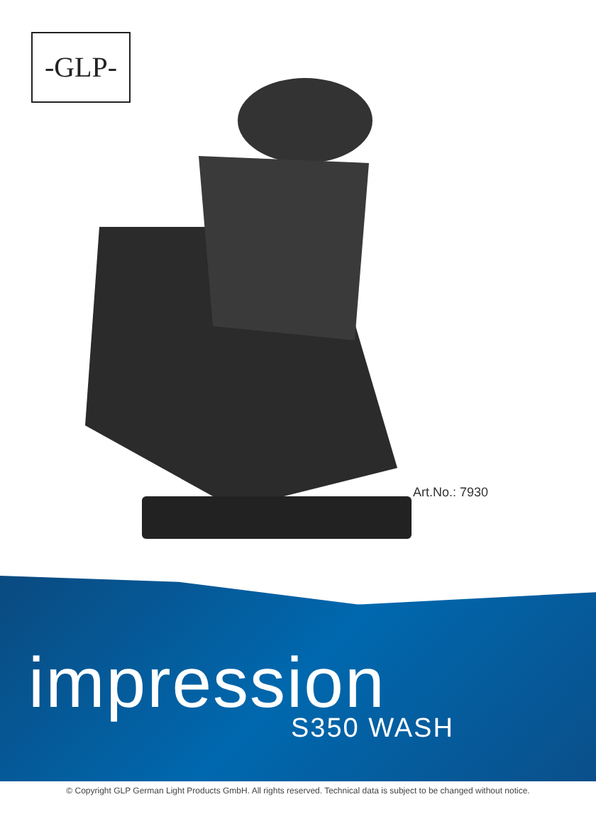-GLP-
Art.No.: 7930
impression
S350 WASH
© Copyright GLP German Light Products GmbH. All rights reserved. Technical data is subject to be changed without notice.